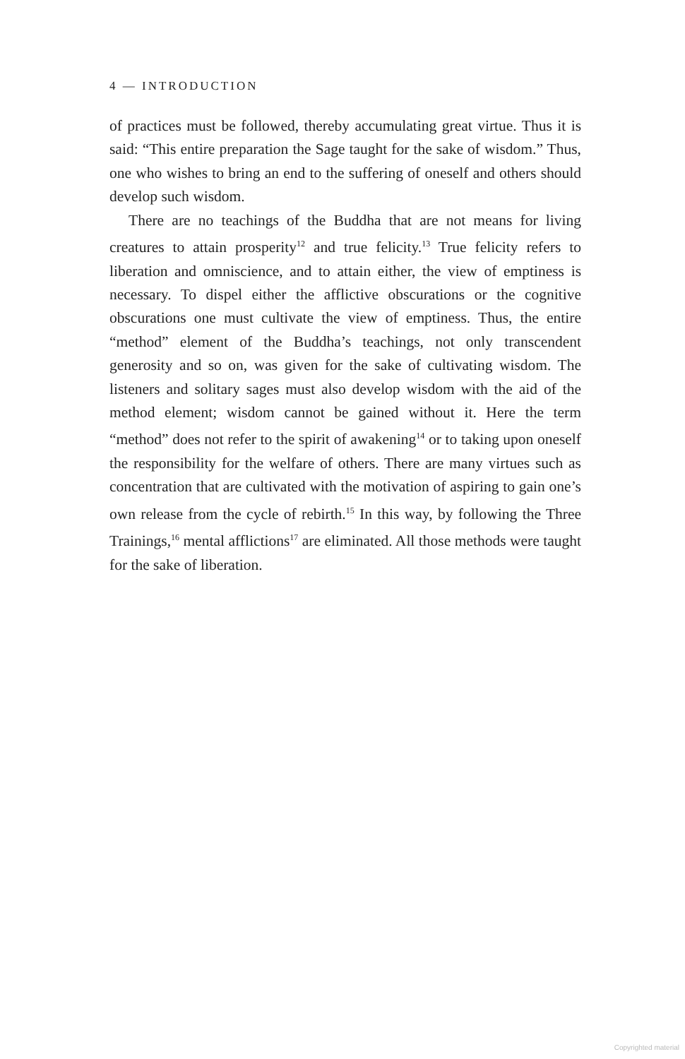4 — INTRODUCTION
of practices must be followed, thereby accumulating great virtue. Thus it is said: “This entire preparation the Sage taught for the sake of wisdom.” Thus, one who wishes to bring an end to the suffering of oneself and others should develop such wisdom.
There are no teachings of the Buddha that are not means for living creatures to attain prosperity<sup>12</sup> and true felicity.<sup>13</sup> True felicity refers to liberation and omniscience, and to attain either, the view of emptiness is necessary. To dispel either the afflictive obscurations or the cognitive obscurations one must cultivate the view of emptiness. Thus, the entire “method” element of the Buddha’s teachings, not only transcendent generosity and so on, was given for the sake of cultivating wisdom. The listeners and solitary sages must also develop wisdom with the aid of the method element; wisdom cannot be gained without it. Here the term “method” does not refer to the spirit of awakening<sup>14</sup> or to taking upon oneself the responsibility for the welfare of others. There are many virtues such as concentration that are cultivated with the motivation of aspiring to gain one’s own release from the cycle of rebirth.<sup>15</sup> In this way, by following the Three Trainings,<sup>16</sup> mental afflictions<sup>17</sup> are eliminated. All those methods were taught for the sake of liberation.
Copyrighted material